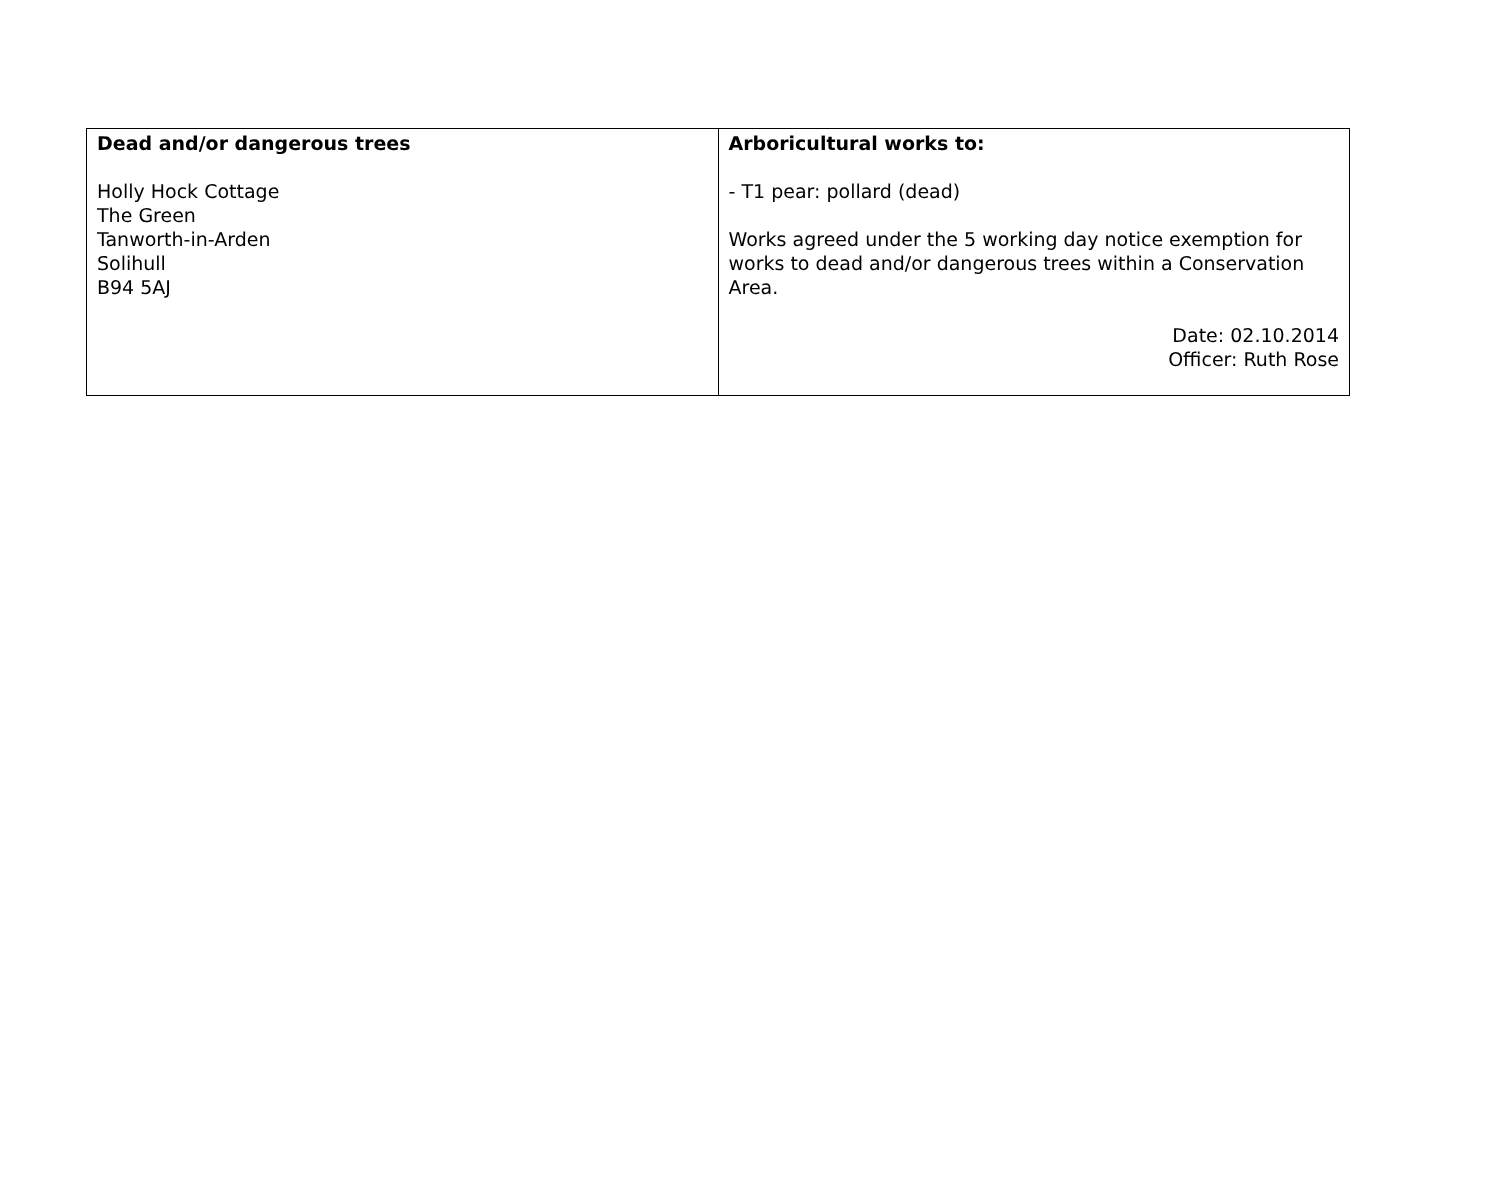| Dead and/or dangerous trees Holly Hock Cottage The Green Tanworth-in-Arden Solihull B94 5AJ | Arboricultural works to: - T1 pear: pollard (dead) Works agreed under the 5 working day notice exemption for works to dead and/or dangerous trees within a Conservation Area. Date: 02.10.2014 Officer: Ruth Rose |